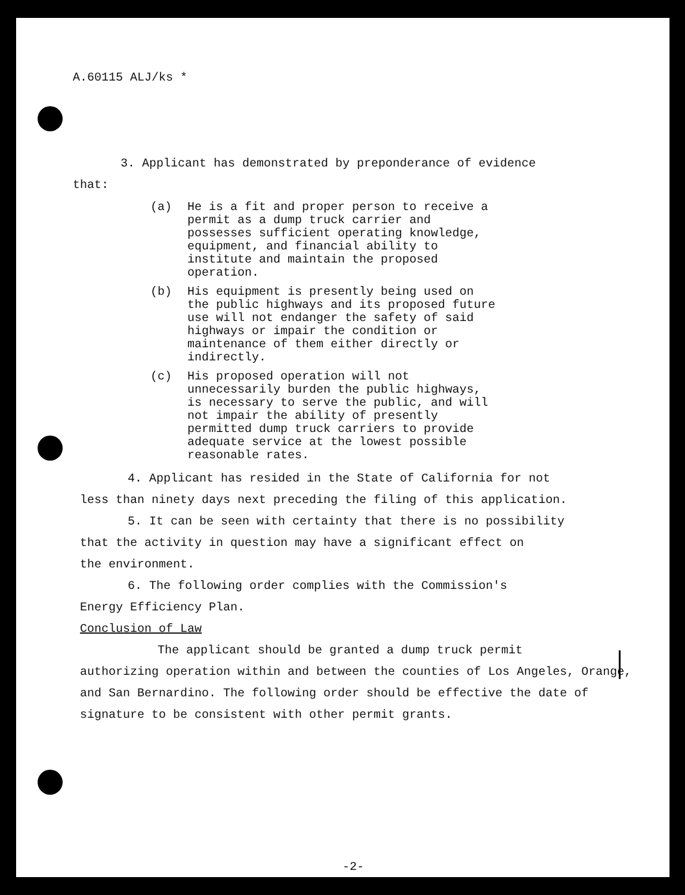A.60115 ALJ/ks *
3. Applicant has demonstrated by preponderance of evidence
that:
(a) He is a fit and proper person to receive a permit as a dump truck carrier and possesses sufficient operating knowledge, equipment, and financial ability to institute and maintain the proposed operation.
(b) His equipment is presently being used on the public highways and its proposed future use will not endanger the safety of said highways or impair the condition or maintenance of them either directly or indirectly.
(c) His proposed operation will not unnecessarily burden the public highways, is necessary to serve the public, and will not impair the ability of presently permitted dump truck carriers to provide adequate service at the lowest possible reasonable rates.
4. Applicant has resided in the State of California for not
less than ninety days next preceding the filing of this application.
5. It can be seen with certainty that there is no possibility
that the activity in question may have a significant effect on
the environment.
6. The following order complies with the Commission's
Energy Efficiency Plan.
Conclusion of Law
The applicant should be granted a dump truck permit
authorizing operation within and between the counties of Los Angeles, Orange, and San Bernardino. The following order should be effective the date of signature to be consistent with other permit grants.
-2-